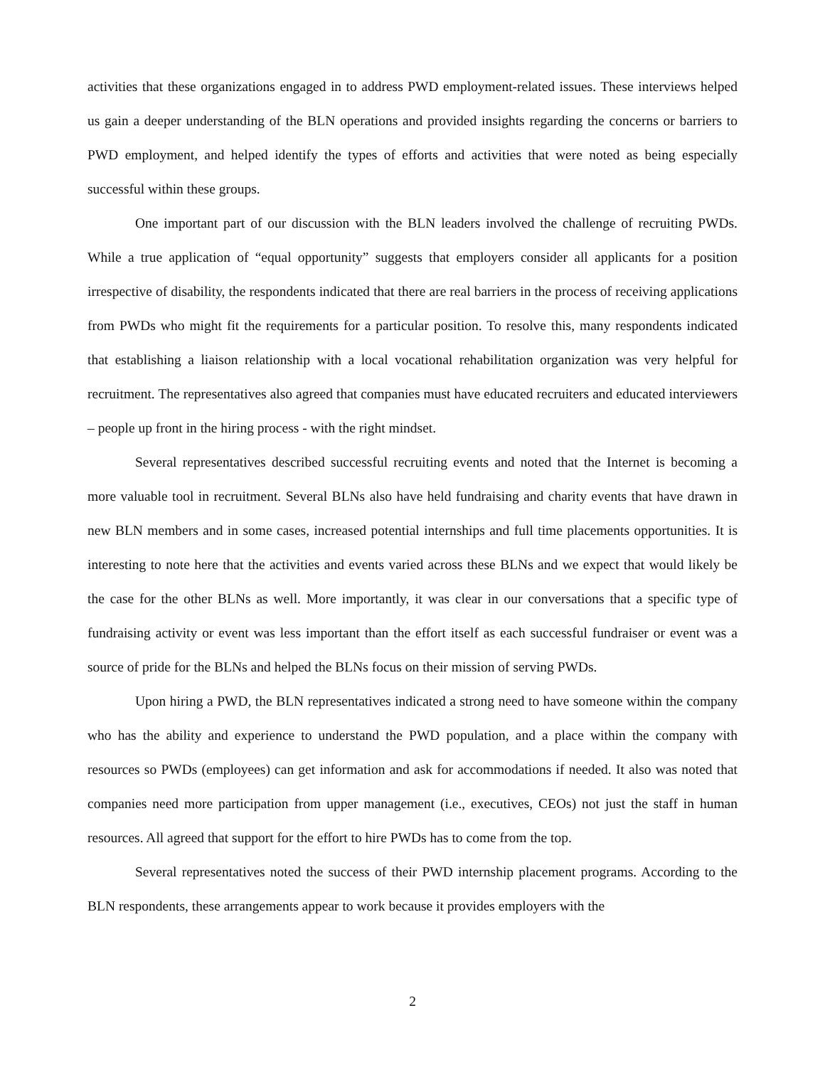activities that these organizations engaged in to address PWD employment-related issues. These interviews helped us gain a deeper understanding of the BLN operations and provided insights regarding the concerns or barriers to PWD employment, and helped identify the types of efforts and activities that were noted as being especially successful within these groups.
One important part of our discussion with the BLN leaders involved the challenge of recruiting PWDs. While a true application of “equal opportunity” suggests that employers consider all applicants for a position irrespective of disability, the respondents indicated that there are real barriers in the process of receiving applications from PWDs who might fit the requirements for a particular position. To resolve this, many respondents indicated that establishing a liaison relationship with a local vocational rehabilitation organization was very helpful for recruitment. The representatives also agreed that companies must have educated recruiters and educated interviewers – people up front in the hiring process - with the right mindset.
Several representatives described successful recruiting events and noted that the Internet is becoming a more valuable tool in recruitment. Several BLNs also have held fundraising and charity events that have drawn in new BLN members and in some cases, increased potential internships and full time placements opportunities. It is interesting to note here that the activities and events varied across these BLNs and we expect that would likely be the case for the other BLNs as well. More importantly, it was clear in our conversations that a specific type of fundraising activity or event was less important than the effort itself as each successful fundraiser or event was a source of pride for the BLNs and helped the BLNs focus on their mission of serving PWDs.
Upon hiring a PWD, the BLN representatives indicated a strong need to have someone within the company who has the ability and experience to understand the PWD population, and a place within the company with resources so PWDs (employees) can get information and ask for accommodations if needed. It also was noted that companies need more participation from upper management (i.e., executives, CEOs) not just the staff in human resources. All agreed that support for the effort to hire PWDs has to come from the top.
Several representatives noted the success of their PWD internship placement programs. According to the BLN respondents, these arrangements appear to work because it provides employers with the
2